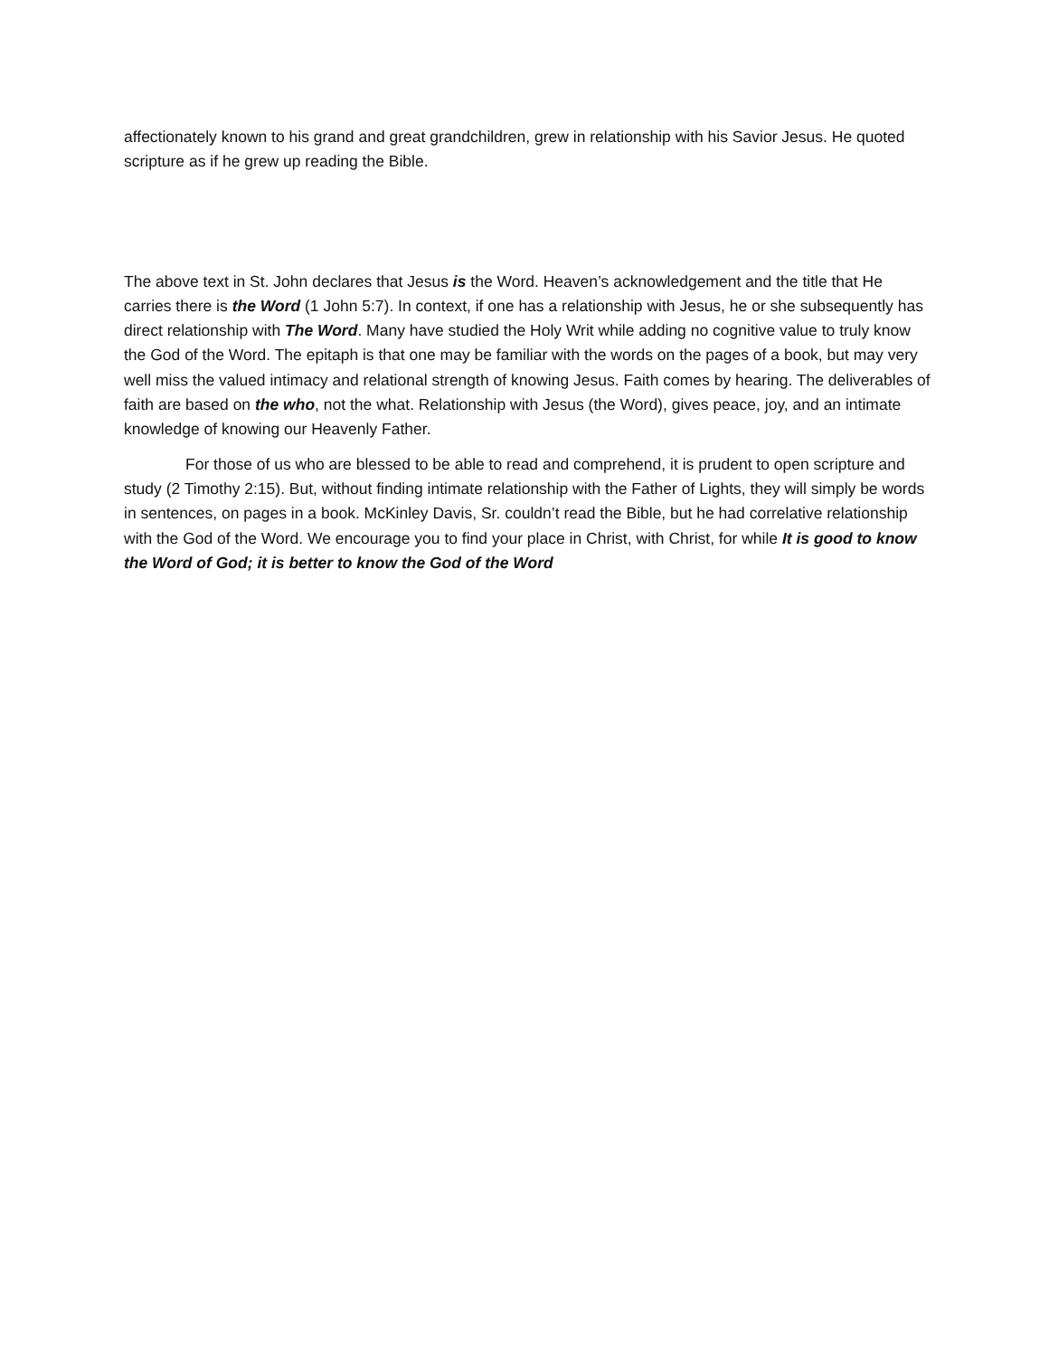affectionately known to his grand and great grandchildren, grew in relationship with his Savior Jesus. He quoted scripture as if he grew up reading the Bible.
The above text in St. John declares that Jesus is the Word. Heaven’s acknowledgement and the title that He carries there is the Word (1 John 5:7). In context, if one has a relationship with Jesus, he or she subsequently has direct relationship with The Word. Many have studied the Holy Writ while adding no cognitive value to truly know the God of the Word. The epitaph is that one may be familiar with the words on the pages of a book, but may very well miss the valued intimacy and relational strength of knowing Jesus. Faith comes by hearing. The deliverables of faith are based on the who, not the what. Relationship with Jesus (the Word), gives peace, joy, and an intimate knowledge of knowing our Heavenly Father.
For those of us who are blessed to be able to read and comprehend, it is prudent to open scripture and study (2 Timothy 2:15). But, without finding intimate relationship with the Father of Lights, they will simply be words in sentences, on pages in a book. McKinley Davis, Sr. couldn’t read the Bible, but he had correlative relationship with the God of the Word. We encourage you to find your place in Christ, with Christ, for while It is good to know the Word of God; it is better to know the God of the Word